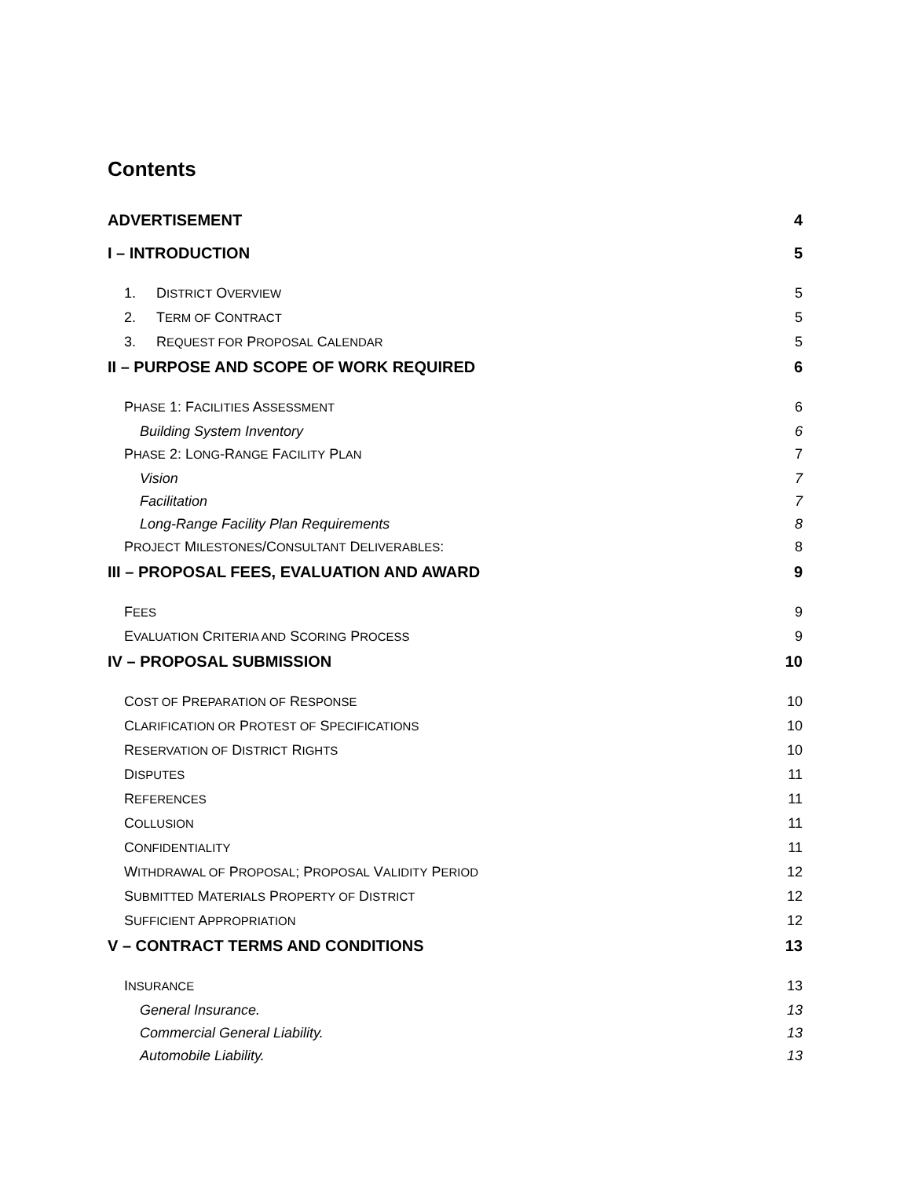Contents
ADVERTISEMENT 4
I – INTRODUCTION 5
1. DISTRICT OVERVIEW 5
2. TERM OF CONTRACT 5
3. REQUEST FOR PROPOSAL CALENDAR 5
II – PURPOSE AND SCOPE OF WORK REQUIRED 6
PHASE 1: FACILITIES ASSESSMENT 6
Building System Inventory 6
PHASE 2: LONG-RANGE FACILITY PLAN 7
Vision 7
Facilitation 7
Long-Range Facility Plan Requirements 8
PROJECT MILESTONES/CONSULTANT DELIVERABLES: 8
III – PROPOSAL FEES, EVALUATION AND AWARD 9
FEES 9
EVALUATION CRITERIA AND SCORING PROCESS 9
IV – PROPOSAL SUBMISSION 10
COST OF PREPARATION OF RESPONSE 10
CLARIFICATION OR PROTEST OF SPECIFICATIONS 10
RESERVATION OF DISTRICT RIGHTS 10
DISPUTES 11
REFERENCES 11
COLLUSION 11
CONFIDENTIALITY 11
WITHDRAWAL OF PROPOSAL; PROPOSAL VALIDITY PERIOD 12
SUBMITTED MATERIALS PROPERTY OF DISTRICT 12
SUFFICIENT APPROPRIATION 12
V – CONTRACT TERMS AND CONDITIONS 13
INSURANCE 13
General Insurance. 13
Commercial General Liability. 13
Automobile Liability. 13